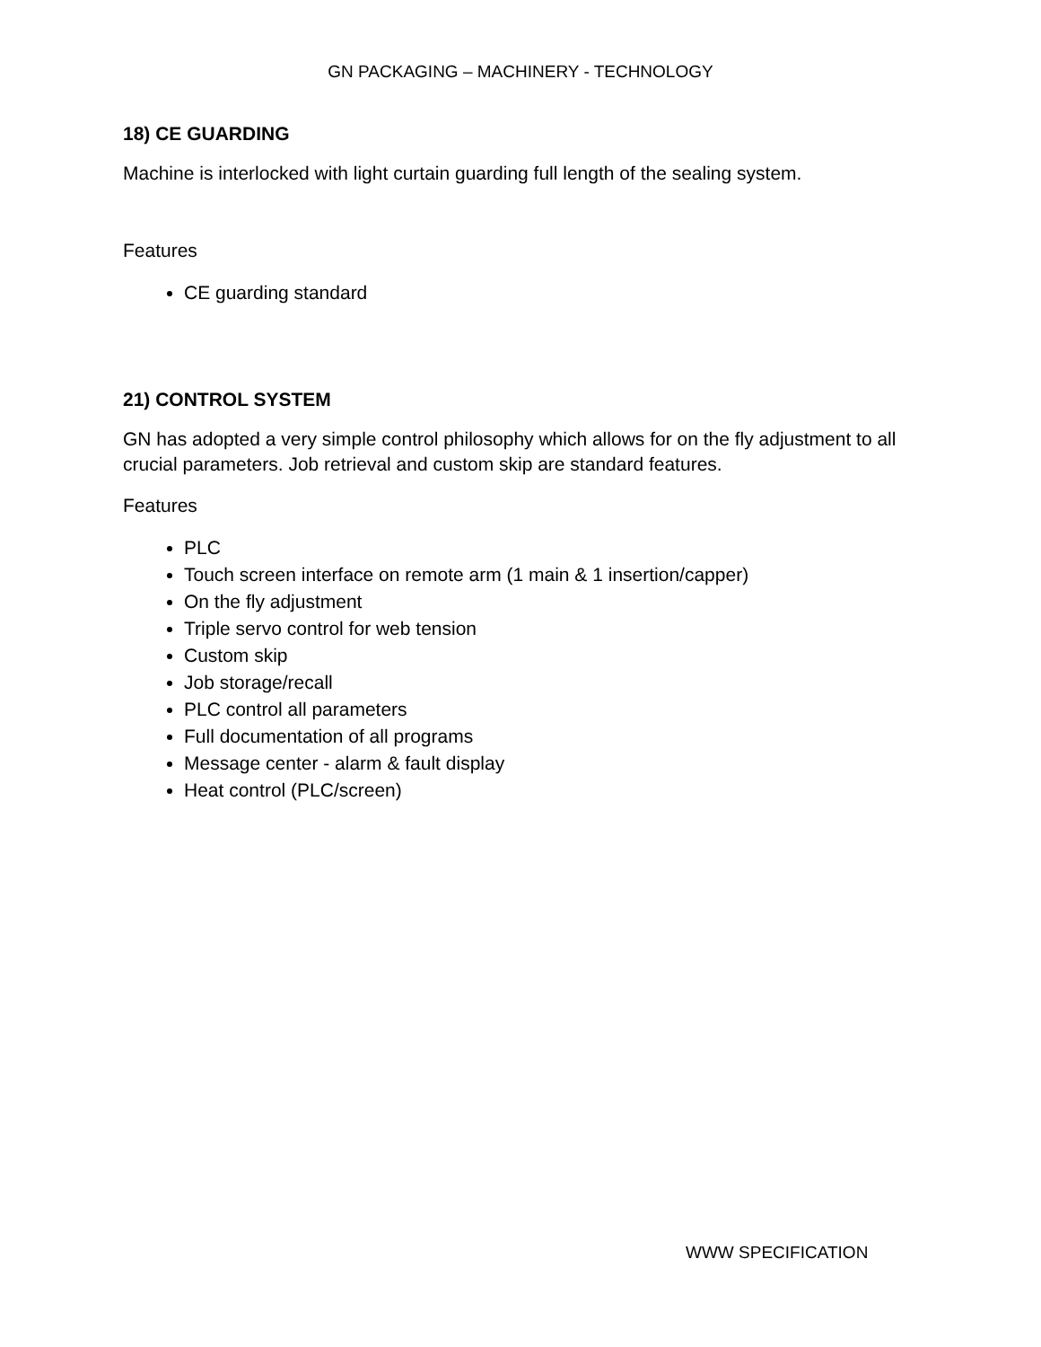GN PACKAGING – MACHINERY - TECHNOLOGY
18) CE GUARDING
Machine is interlocked with light curtain guarding full length of the sealing system.
Features
CE guarding standard
21) CONTROL SYSTEM
GN has adopted a very simple control philosophy which allows for on the fly adjustment to all crucial parameters. Job retrieval and custom skip are standard features.
Features
PLC
Touch screen interface on remote arm (1 main & 1 insertion/capper)
On the fly adjustment
Triple servo control for web tension
Custom skip
Job storage/recall
PLC control all parameters
Full documentation of all programs
Message center - alarm & fault display
Heat control (PLC/screen)
WWW SPECIFICATION